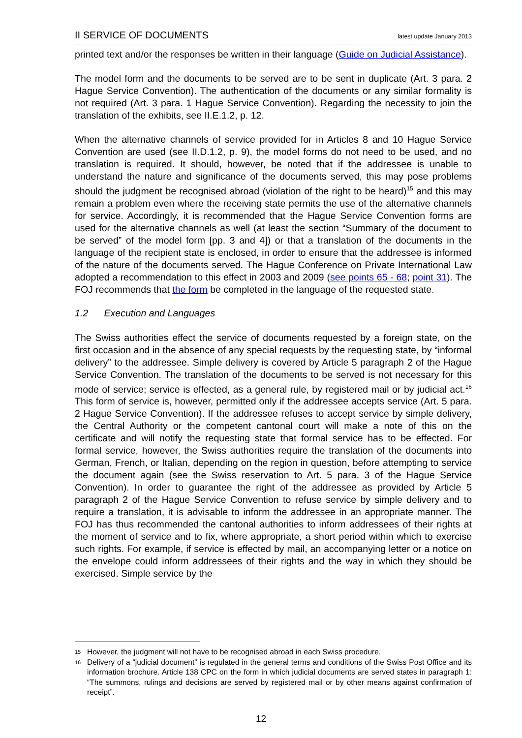II SERVICE OF DOCUMENTS latest update January 2013
printed text and/or the responses be written in their language (Guide on Judicial Assistance).
The model form and the documents to be served are to be sent in duplicate (Art. 3 para. 2 Hague Service Convention). The authentication of the documents or any similar formality is not required (Art. 3 para. 1 Hague Service Convention). Regarding the necessity to join the translation of the exhibits, see II.E.1.2, p. 12.
When the alternative channels of service provided for in Articles 8 and 10 Hague Service Convention are used (see II.D.1.2, p. 9), the model forms do not need to be used, and no translation is required. It should, however, be noted that if the addressee is unable to understand the nature and significance of the documents served, this may pose problems should the judgment be recognised abroad (violation of the right to be heard)<sup>15</sup> and this may remain a problem even where the receiving state permits the use of the alternative channels for service. Accordingly, it is recommended that the Hague Service Convention forms are used for the alternative channels as well (at least the section “Summary of the document to be served” of the model form [pp. 3 and 4]) or that a translation of the documents in the language of the recipient state is enclosed, in order to ensure that the addressee is informed of the nature of the documents served. The Hague Conference on Private International Law adopted a recommendation to this effect in 2003 and 2009 (see points 65 - 68; point 31). The FOJ recommends that the form be completed in the language of the requested state.
1.2 Execution and Languages
The Swiss authorities effect the service of documents requested by a foreign state, on the first occasion and in the absence of any special requests by the requesting state, by “informal delivery” to the addressee. Simple delivery is covered by Article 5 paragraph 2 of the Hague Service Convention. The translation of the documents to be served is not necessary for this mode of service; service is effected, as a general rule, by registered mail or by judicial act.<sup>16</sup> This form of service is, however, permitted only if the addressee accepts service (Art. 5 para. 2 Hague Service Convention). If the addressee refuses to accept service by simple delivery, the Central Authority or the competent cantonal court will make a note of this on the certificate and will notify the requesting state that formal service has to be effected. For formal service, however, the Swiss authorities require the translation of the documents into German, French, or Italian, depending on the region in question, before attempting to service the document again (see the Swiss reservation to Art. 5 para. 3 of the Hague Service Convention). In order to guarantee the right of the addressee as provided by Article 5 paragraph 2 of the Hague Service Convention to refuse service by simple delivery and to require a translation, it is advisable to inform the addressee in an appropriate manner. The FOJ has thus recommended the cantonal authorities to inform addressees of their rights at the moment of service and to fix, where appropriate, a short period within which to exercise such rights. For example, if service is effected by mail, an accompanying letter or a notice on the envelope could inform addressees of their rights and the way in which they should be exercised. Simple service by the
15 However, the judgment will not have to be recognised abroad in each Swiss procedure.
16 Delivery of a “judicial document” is regulated in the general terms and conditions of the Swiss Post Office and its information brochure. Article 138 CPC on the form in which judicial documents are served states in paragraph 1: “The summons, rulings and decisions are served by registered mail or by other means against confirmation of receipt”.
12